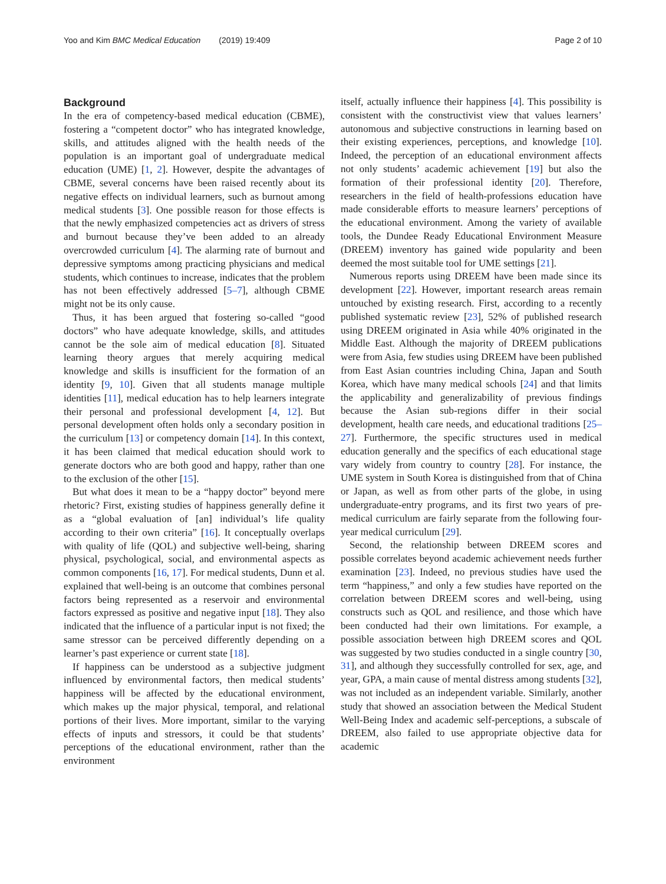Yoo and Kim BMC Medical Education (2019) 19:409 Page 2 of 10
Background
In the era of competency-based medical education (CBME), fostering a “competent doctor” who has integrated knowledge, skills, and attitudes aligned with the health needs of the population is an important goal of undergraduate medical education (UME) [1, 2]. However, despite the advantages of CBME, several concerns have been raised recently about its negative effects on individual learners, such as burnout among medical students [3]. One possible reason for those effects is that the newly emphasized competencies act as drivers of stress and burnout because they’ve been added to an already overcrowded curriculum [4]. The alarming rate of burnout and depressive symptoms among practicing physicians and medical students, which continues to increase, indicates that the problem has not been effectively addressed [5–7], although CBME might not be its only cause.
Thus, it has been argued that fostering so-called “good doctors” who have adequate knowledge, skills, and attitudes cannot be the sole aim of medical education [8]. Situated learning theory argues that merely acquiring medical knowledge and skills is insufficient for the formation of an identity [9, 10]. Given that all students manage multiple identities [11], medical education has to help learners integrate their personal and professional development [4, 12]. But personal development often holds only a secondary position in the curriculum [13] or competency domain [14]. In this context, it has been claimed that medical education should work to generate doctors who are both good and happy, rather than one to the exclusion of the other [15].
But what does it mean to be a “happy doctor” beyond mere rhetoric? First, existing studies of happiness generally define it as a “global evaluation of [an] individual’s life quality according to their own criteria” [16]. It conceptually overlaps with quality of life (QOL) and subjective well-being, sharing physical, psychological, social, and environmental aspects as common components [16, 17]. For medical students, Dunn et al. explained that well-being is an outcome that combines personal factors being represented as a reservoir and environmental factors expressed as positive and negative input [18]. They also indicated that the influence of a particular input is not fixed; the same stressor can be perceived differently depending on a learner’s past experience or current state [18].
If happiness can be understood as a subjective judgment influenced by environmental factors, then medical students’ happiness will be affected by the educational environment, which makes up the major physical, temporal, and relational portions of their lives. More important, similar to the varying effects of inputs and stressors, it could be that students’ perceptions of the educational environment, rather than the environment
itself, actually influence their happiness [4]. This possibility is consistent with the constructivist view that values learners’ autonomous and subjective constructions in learning based on their existing experiences, perceptions, and knowledge [10]. Indeed, the perception of an educational environment affects not only students’ academic achievement [19] but also the formation of their professional identity [20]. Therefore, researchers in the field of health-professions education have made considerable efforts to measure learners’ perceptions of the educational environment. Among the variety of available tools, the Dundee Ready Educational Environment Measure (DREEM) inventory has gained wide popularity and been deemed the most suitable tool for UME settings [21].
Numerous reports using DREEM have been made since its development [22]. However, important research areas remain untouched by existing research. First, according to a recently published systematic review [23], 52% of published research using DREEM originated in Asia while 40% originated in the Middle East. Although the majority of DREEM publications were from Asia, few studies using DREEM have been published from East Asian countries including China, Japan and South Korea, which have many medical schools [24] and that limits the applicability and generalizability of previous findings because the Asian sub-regions differ in their social development, health care needs, and educational traditions [25–27]. Furthermore, the specific structures used in medical education generally and the specifics of each educational stage vary widely from country to country [28]. For instance, the UME system in South Korea is distinguished from that of China or Japan, as well as from other parts of the globe, in using undergraduate-entry programs, and its first two years of pre-medical curriculum are fairly separate from the following four-year medical curriculum [29].
Second, the relationship between DREEM scores and possible correlates beyond academic achievement needs further examination [23]. Indeed, no previous studies have used the term “happiness,” and only a few studies have reported on the correlation between DREEM scores and well-being, using constructs such as QOL and resilience, and those which have been conducted had their own limitations. For example, a possible association between high DREEM scores and QOL was suggested by two studies conducted in a single country [30, 31], and although they successfully controlled for sex, age, and year, GPA, a main cause of mental distress among students [32], was not included as an independent variable. Similarly, another study that showed an association between the Medical Student Well-Being Index and academic self-perceptions, a subscale of DREEM, also failed to use appropriate objective data for academic